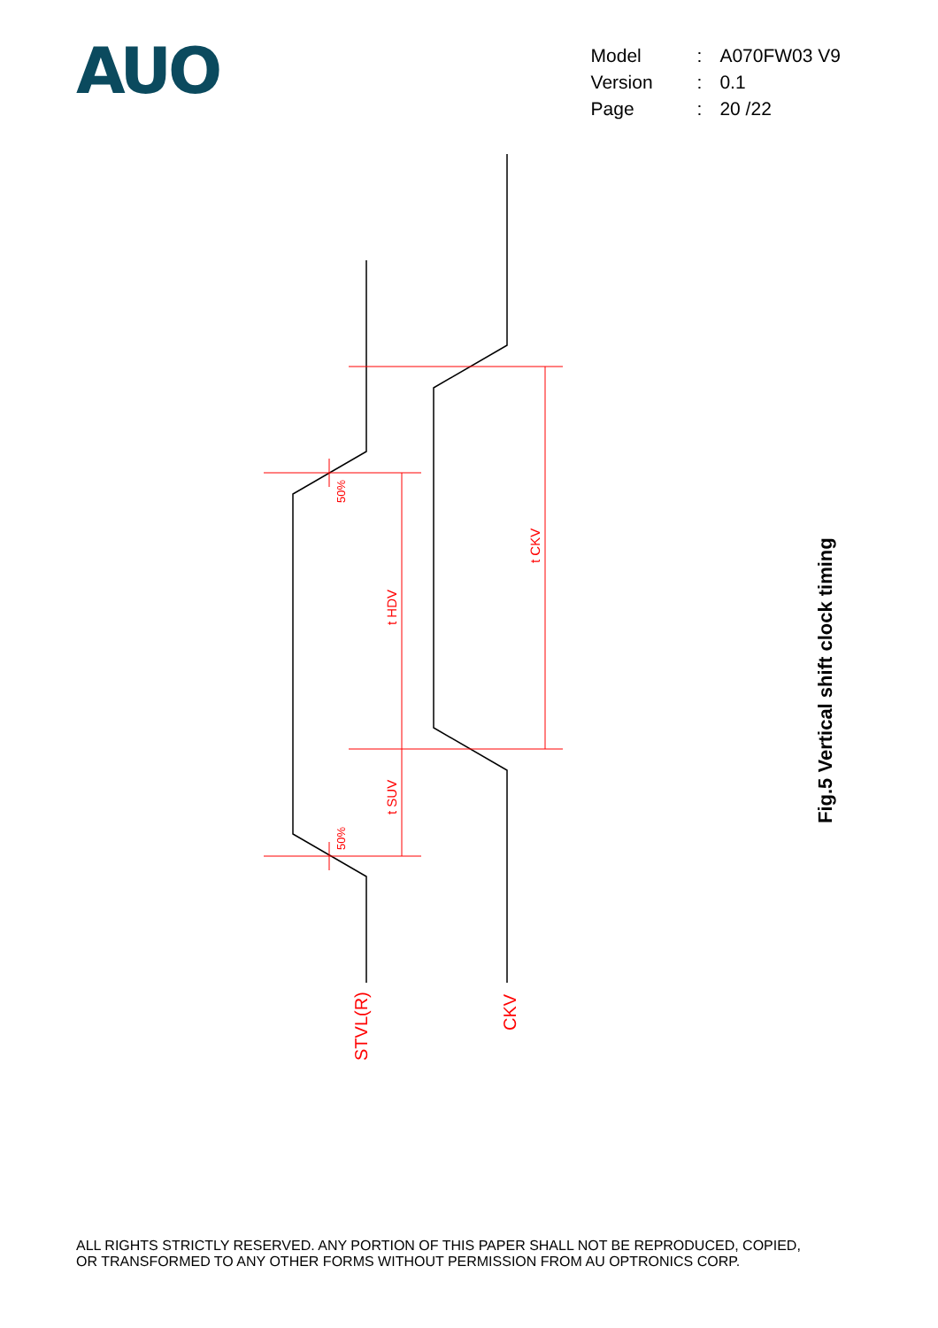AUO
| Model | : | A070FW03 V9 |
| Version | : | 0.1 |
| Page | : | 20 /22 |
50%
50%
t HDV
t SUV
t CKV
STVL(R)
CKV
Fig.5 Vertical shift clock timing
ALL RIGHTS STRICTLY RESERVED. ANY PORTION OF THIS PAPER SHALL NOT BE REPRODUCED, COPIED,
OR TRANSFORMED TO ANY OTHER FORMS WITHOUT PERMISSION FROM AU OPTRONICS CORP.